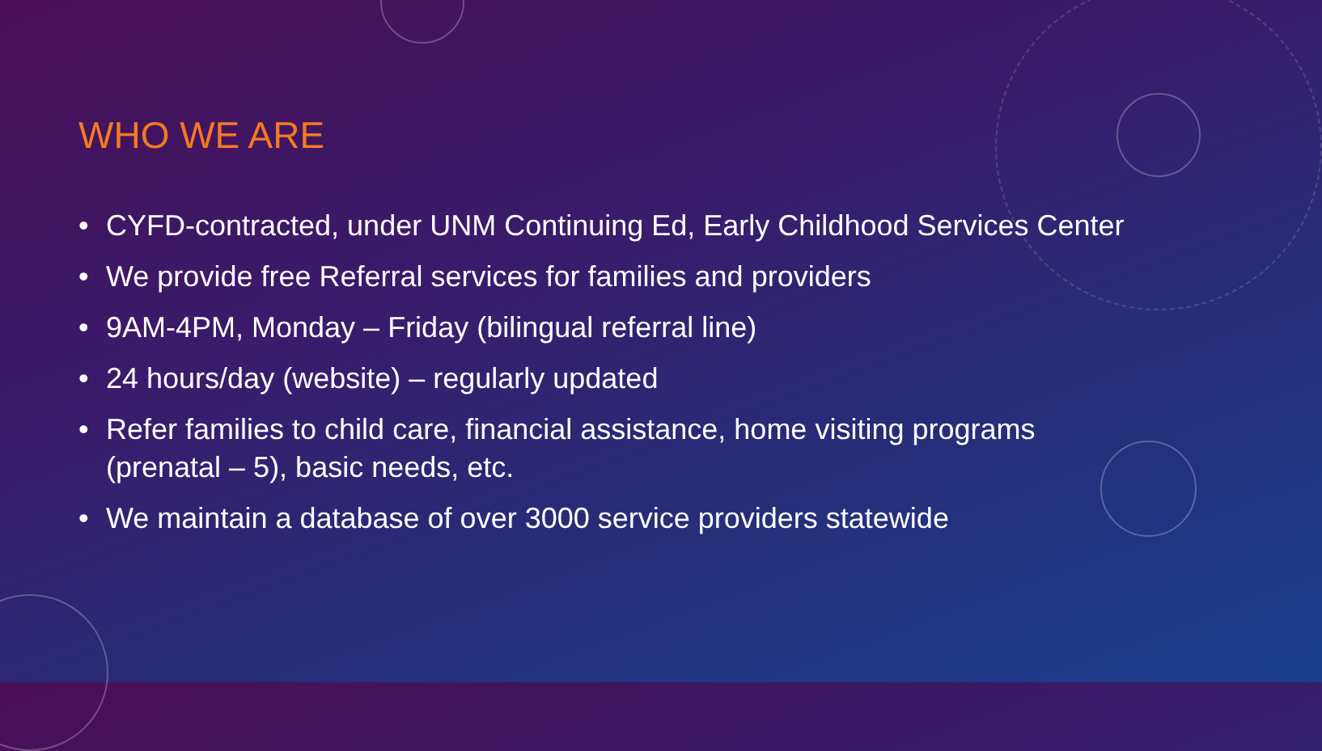WHO WE ARE
• CYFD-contracted, under UNM Continuing Ed, Early Childhood Services Center
• We provide free Referral services for families and providers
• 9AM-4PM, Monday – Friday (bilingual referral line)
• 24 hours/day (website) – regularly updated
• Refer families to child care, financial assistance, home visiting programs (prenatal – 5), basic needs, etc.
• We maintain a database of over 3000 service providers statewide